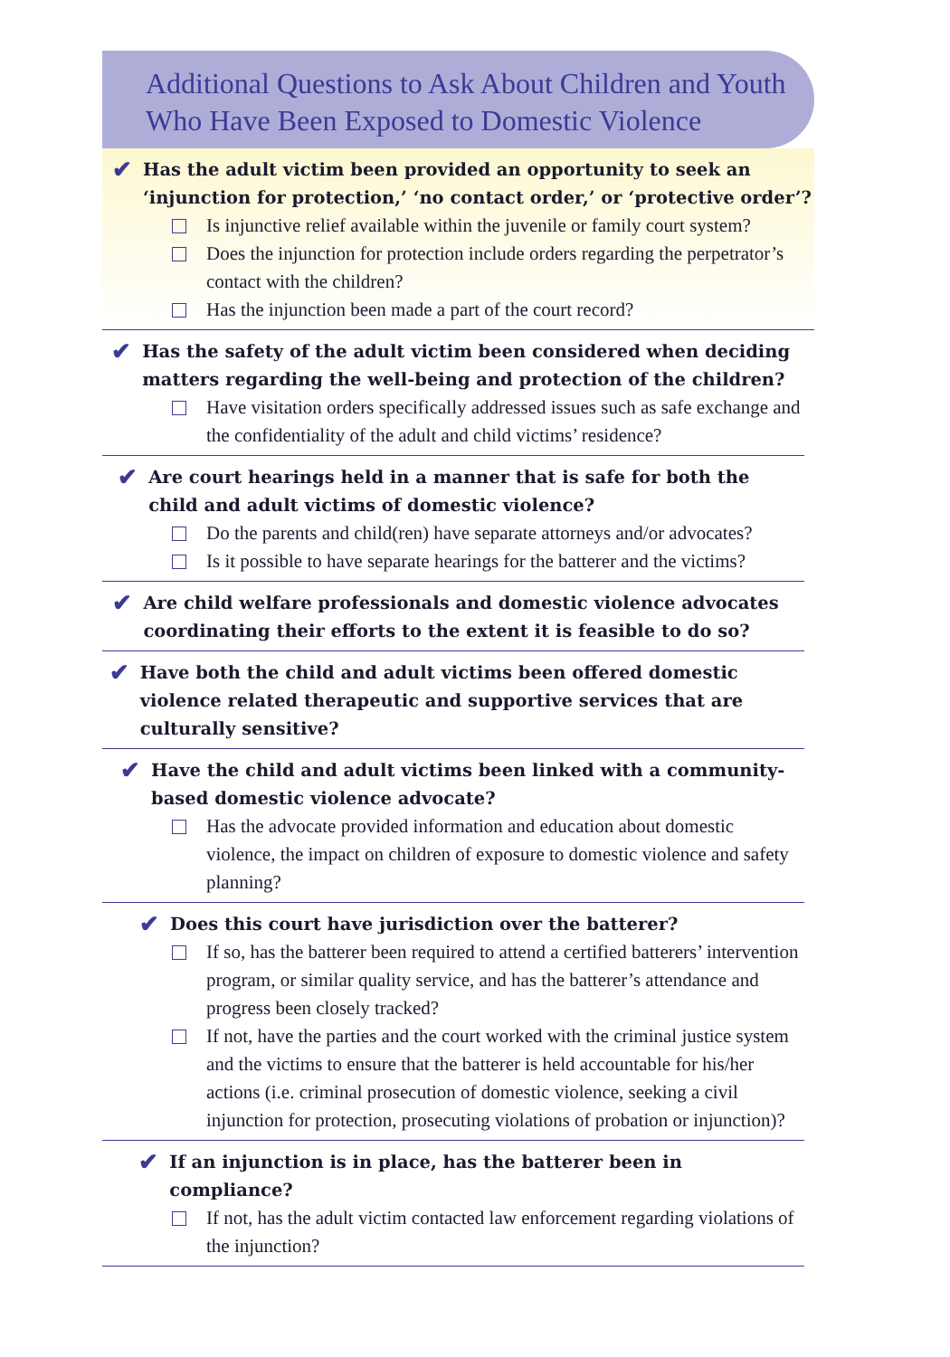Additional Questions to Ask About Children and Youth
Who Have Been Exposed to Domestic Violence
✔ Has the adult victim been provided an opportunity to seek an ‘injunction for protection,’ ‘no contact order,’ or ‘protective order’?
Is injunctive relief available within the juvenile or family court system?
Does the injunction for protection include orders regarding the perpetrator’s contact with the children?
Has the injunction been made a part of the court record?
✔ Has the safety of the adult victim been considered when deciding matters regarding the well-being and protection of the children?
Have visitation orders specifically addressed issues such as safe exchange and the confidentiality of the adult and child victims’ residence?
✔ Are court hearings held in a manner that is safe for both the child and adult victims of domestic violence?
Do the parents and child(ren) have separate attorneys and/or advocates?
Is it possible to have separate hearings for the batterer and the victims?
✔ Are child welfare professionals and domestic violence advocates coordinating their efforts to the extent it is feasible to do so?
✔ Have both the child and adult victims been offered domestic violence related therapeutic and supportive services that are culturally sensitive?
✔ Have the child and adult victims been linked with a community-based domestic violence advocate?
Has the advocate provided information and education about domestic violence, the impact on children of exposure to domestic violence and safety planning?
✔ Does this court have jurisdiction over the batterer?
If so, has the batterer been required to attend a certified batterers’ intervention program, or similar quality service, and has the batterer’s attendance and progress been closely tracked?
If not, have the parties and the court worked with the criminal justice system and the victims to ensure that the batterer is held accountable for his/her actions (i.e. criminal prosecution of domestic violence, seeking a civil injunction for protection, prosecuting violations of probation or injunction)?
✔ If an injunction is in place, has the batterer been in compliance?
If not, has the adult victim contacted law enforcement regarding violations of the injunction?